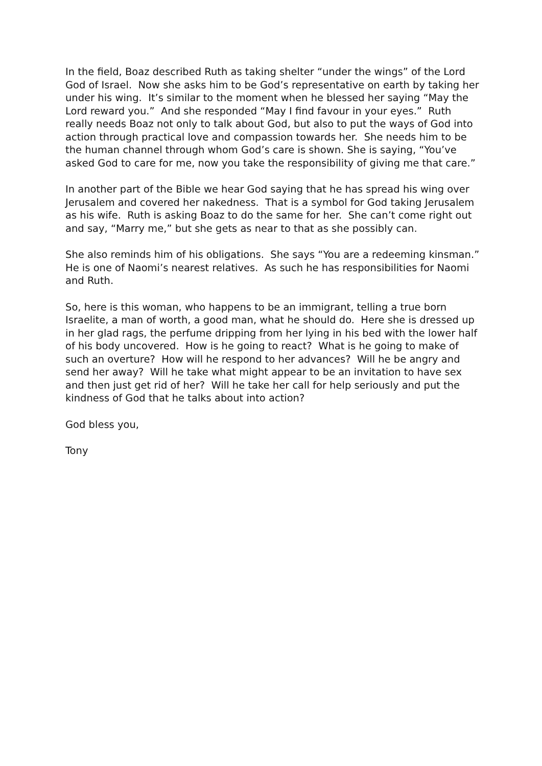In the field, Boaz described Ruth as taking shelter “under the wings” of the Lord God of Israel. Now she asks him to be God’s representative on earth by taking her under his wing. It’s similar to the moment when he blessed her saying “May the Lord reward you.” And she responded “May I find favour in your eyes.” Ruth really needs Boaz not only to talk about God, but also to put the ways of God into action through practical love and compassion towards her. She needs him to be the human channel through whom God’s care is shown. She is saying, “You’ve asked God to care for me, now you take the responsibility of giving me that care.”
In another part of the Bible we hear God saying that he has spread his wing over Jerusalem and covered her nakedness. That is a symbol for God taking Jerusalem as his wife. Ruth is asking Boaz to do the same for her. She can’t come right out and say, “Marry me,” but she gets as near to that as she possibly can.
She also reminds him of his obligations. She says “You are a redeeming kinsman.” He is one of Naomi’s nearest relatives. As such he has responsibilities for Naomi and Ruth.
So, here is this woman, who happens to be an immigrant, telling a true born Israelite, a man of worth, a good man, what he should do. Here she is dressed up in her glad rags, the perfume dripping from her lying in his bed with the lower half of his body uncovered. How is he going to react? What is he going to make of such an overture? How will he respond to her advances? Will he be angry and send her away? Will he take what might appear to be an invitation to have sex and then just get rid of her? Will he take her call for help seriously and put the kindness of God that he talks about into action?
God bless you,
Tony